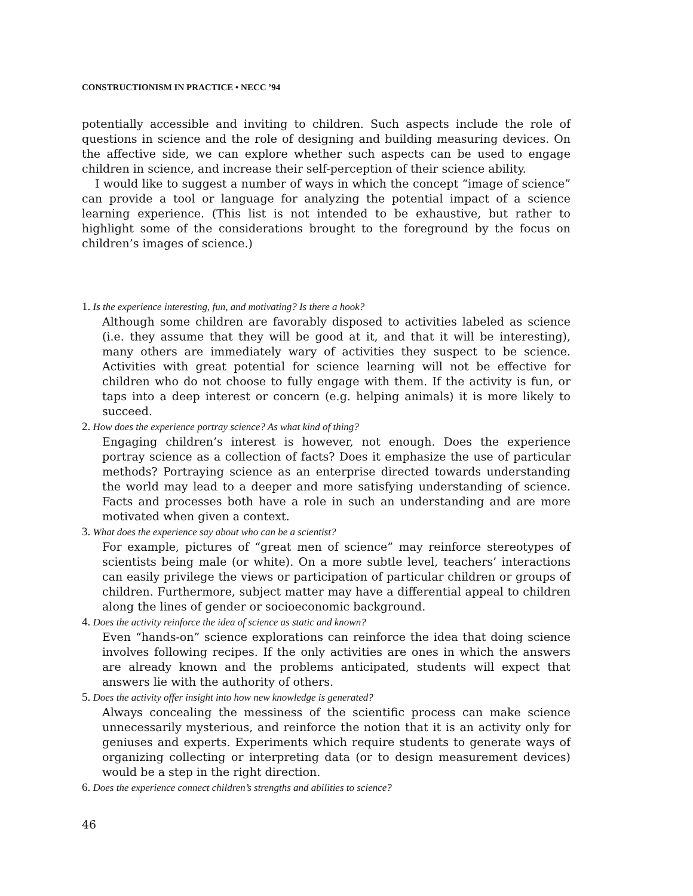CONSTRUCTIONISM IN PRACTICE • NECC ’94
potentially accessible and inviting to children. Such aspects include the role of questions in science and the role of designing and building measuring devices. On the affective side, we can explore whether such aspects can be used to engage children in science, and increase their self-perception of their science ability.
I would like to suggest a number of ways in which the concept “image of science” can provide a tool or language for analyzing the potential impact of a science learning experience. (This list is not intended to be exhaustive, but rather to highlight some of the considerations brought to the foreground by the focus on children’s images of science.)
1. Is the experience interesting, fun, and motivating? Is there a hook?
Although some children are favorably disposed to activities labeled as science (i.e. they assume that they will be good at it, and that it will be interesting), many others are immediately wary of activities they suspect to be science. Activities with great potential for science learning will not be effective for children who do not choose to fully engage with them. If the activity is fun, or taps into a deep interest or concern (e.g. helping animals) it is more likely to succeed.
2. How does the experience portray science? As what kind of thing?
Engaging children’s interest is however, not enough. Does the experience portray science as a collection of facts? Does it emphasize the use of particular methods? Portraying science as an enterprise directed towards understanding the world may lead to a deeper and more satisfying understanding of science. Facts and processes both have a role in such an understanding and are more motivated when given a context.
3. What does the experience say about who can be a scientist?
For example, pictures of “great men of science” may reinforce stereotypes of scientists being male (or white). On a more subtle level, teachers’ interactions can easily privilege the views or participation of particular children or groups of children. Furthermore, subject matter may have a differential appeal to children along the lines of gender or socioeconomic background.
4. Does the activity reinforce the idea of science as static and known?
Even “hands-on” science explorations can reinforce the idea that doing science involves following recipes. If the only activities are ones in which the answers are already known and the problems anticipated, students will expect that answers lie with the authority of others.
5. Does the activity offer insight into how new knowledge is generated?
Always concealing the messiness of the scientific process can make science unnecessarily mysterious, and reinforce the notion that it is an activity only for geniuses and experts. Experiments which require students to generate ways of organizing collecting or interpreting data (or to design measurement devices) would be a step in the right direction.
6. Does the experience connect children’s strengths and abilities to science?
46